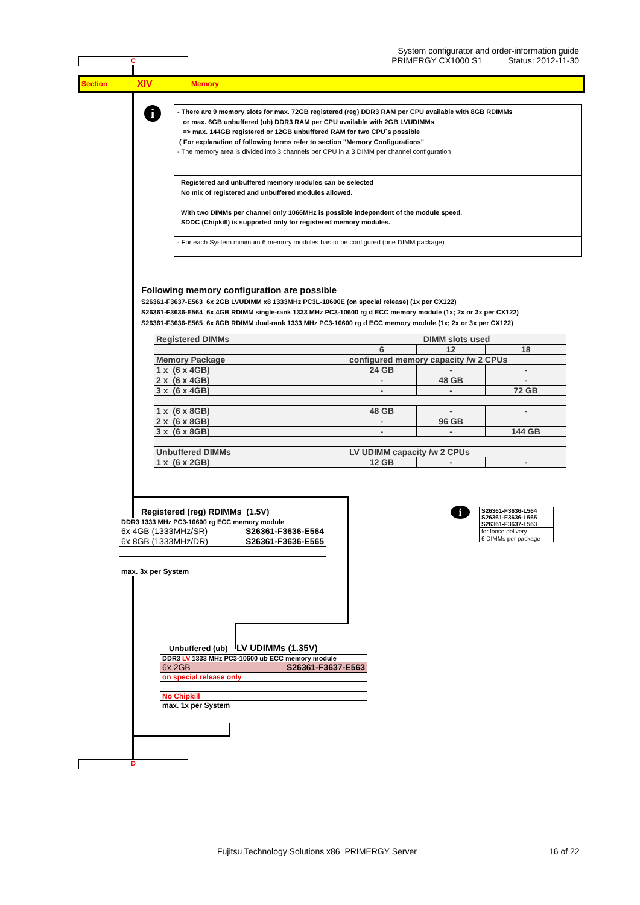C
System configurator and order-information guide
PRIMERGY CX1000 S1 Status: 2012-11-30
Section XIV Memory
i
- There are 9 memory slots for max. 72GB registered (reg) DDR3 RAM per CPU available with 8GB RDIMMs
or max. 6GB unbuffered (ub) DDR3 RAM per CPU available with 2GB LVUDIMMs
=> max. 144GB registered or 12GB unbuffered RAM for two CPU`s possible
( For explanation of following terms refer to section "Memory Configurations"
- The memory area is divided into 3 channels per CPU in a 3 DIMM per channel configuration
Registered and unbuffered memory modules can be selected
No mix of registered and unbuffered modules allowed.
With two DIMMs per channel only 1066MHz is possible independent of the module speed.
SDDC (Chipkill) is supported only for registered memory modules.
- For each System minimum 6 memory modules has to be configured (one DIMM package)
Following memory configuration are possible
S26361-F3637-E563 6x 2GB LVUDIMM x8 1333MHz PC3L-10600E (on special release) (1x per CX122)
S26361-F3636-E564 6x 4GB RDIMM single-rank 1333 MHz PC3-10600 rg d ECC memory module (1x; 2x or 3x per CX122)
S26361-F3636-E565 6x 8GB RDIMM dual-rank 1333 MHz PC3-10600 rg d ECC memory module (1x; 2x or 3x per CX122)
| Registered DIMMs | DIMM slots used | | |
| | 6 | 12 | 18 |
| Memory Package | configured memory capacity /w 2 CPUs | | |
| 1 x (6 x 4GB) | 24 GB | - | - |
| 2 x (6 x 4GB) | - | 48 GB | - |
| 3 x (6 x 4GB) | - | - | 72 GB |
| 1 x (6 x 8GB) | 48 GB | - | - |
| 2 x (6 x 8GB) | - | 96 GB | |
| 3 x (6 x 8GB) | - | - | 144 GB |
| Unbuffered DIMMs | LV UDIMM capacity /w 2 CPUs | | |
| 1 x (6 x 2GB) | 12 GB | - | - |
Registered (reg) RDIMMs (1.5V)
| DDR3 1333 MHz PC3-10600 rg ECC memory module | |
| 6x 4GB (1333MHz/SR) | S26361-F3636-E564 |
| 6x 8GB (1333MHz/DR) | S26361-F3636-E565 |
| max. 3x per System | |
i
| S26361-F3636-L564 |
| S26361-F3636-L565 |
| S26361-F3637-L563 |
| for loose delivery |
| 6 DIMMs per package |
Unbuffered (ub) LV UDIMMs (1.35V)
| DDR3 LV 1333 MHz PC3-10600 ub ECC memory module | |
| 6x 2GB | S26361-F3637-E563 |
| on special release only | |
| No Chipkill | |
| max. 1x per System | |
D
Fujitsu Technology Solutions x86 PRIMERGY Server
16 of 22